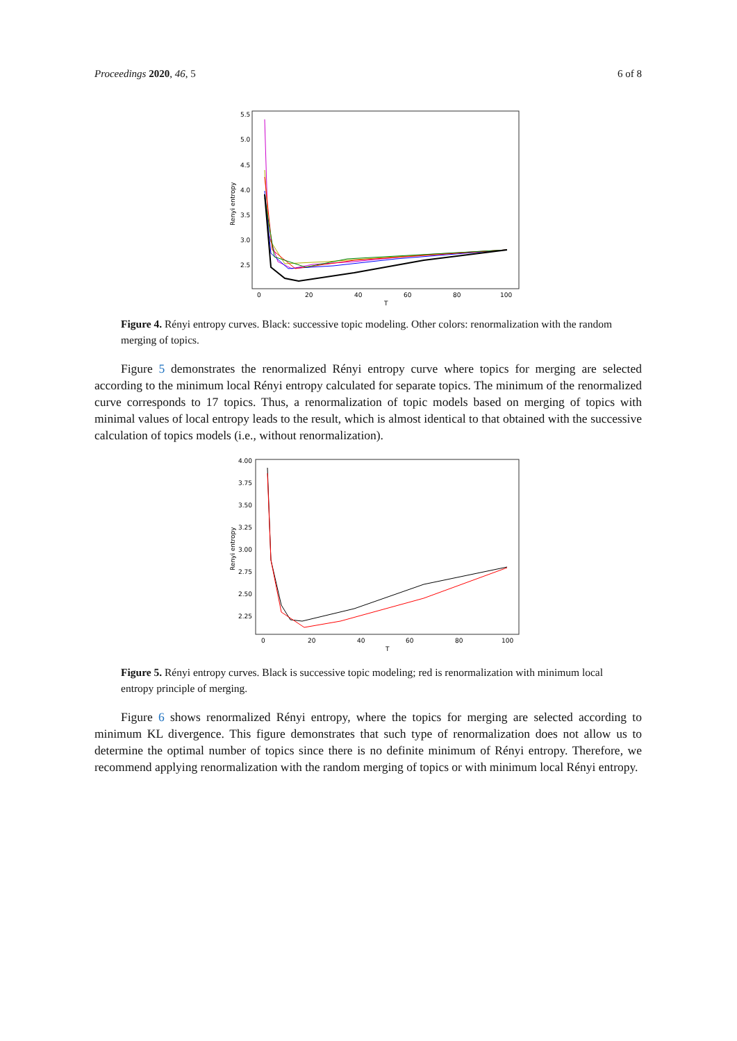Proceedings 2020, 46, 5 6 of 8
5.5
5.0
4.5
4.0
3.5
3.0
2.5
0
20
40
60
80
100
T
Renyi entropy
Figure 4. Rényi entropy curves. Black: successive topic modeling. Other colors: renormalization with the random merging of topics.
Figure 5 demonstrates the renormalized Rényi entropy curve where topics for merging are selected according to the minimum local Rényi entropy calculated for separate topics. The minimum of the renormalized curve corresponds to 17 topics. Thus, a renormalization of topic models based on merging of topics with minimal values of local entropy leads to the result, which is almost identical to that obtained with the successive calculation of topics models (i.e., without renormalization).
4.00
3.75
3.50
3.25
3.00
2.75
2.50
2.25
0
20
40
60
80
100
T
Renyi entropy
Figure 5. Rényi entropy curves. Black is successive topic modeling; red is renormalization with minimum local entropy principle of merging.
Figure 6 shows renormalized Rényi entropy, where the topics for merging are selected according to minimum KL divergence. This figure demonstrates that such type of renormalization does not allow us to determine the optimal number of topics since there is no definite minimum of Rényi entropy. Therefore, we recommend applying renormalization with the random merging of topics or with minimum local Rényi entropy.